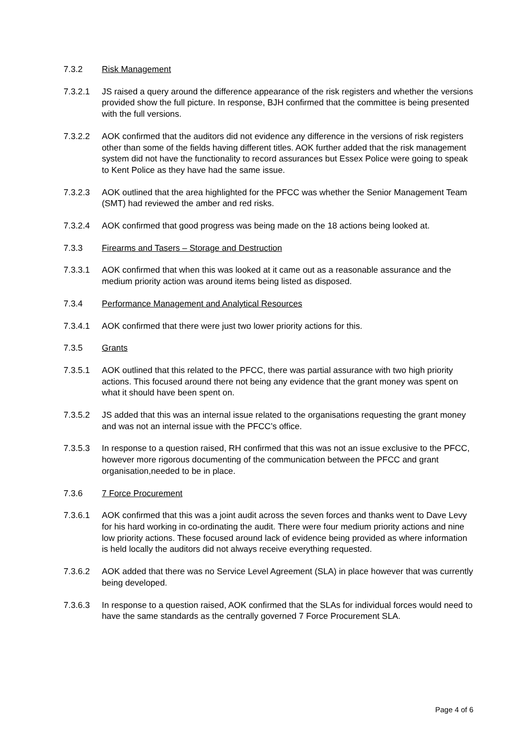7.3.2 Risk Management
7.3.2.1 JS raised a query around the difference appearance of the risk registers and whether the versions provided show the full picture. In response, BJH confirmed that the committee is being presented with the full versions.
7.3.2.2 AOK confirmed that the auditors did not evidence any difference in the versions of risk registers other than some of the fields having different titles. AOK further added that the risk management system did not have the functionality to record assurances but Essex Police were going to speak to Kent Police as they have had the same issue.
7.3.2.3 AOK outlined that the area highlighted for the PFCC was whether the Senior Management Team (SMT) had reviewed the amber and red risks.
7.3.2.4 AOK confirmed that good progress was being made on the 18 actions being looked at.
7.3.3 Firearms and Tasers – Storage and Destruction
7.3.3.1 AOK confirmed that when this was looked at it came out as a reasonable assurance and the medium priority action was around items being listed as disposed.
7.3.4 Performance Management and Analytical Resources
7.3.4.1 AOK confirmed that there were just two lower priority actions for this.
7.3.5 Grants
7.3.5.1 AOK outlined that this related to the PFCC, there was partial assurance with two high priority actions. This focused around there not being any evidence that the grant money was spent on what it should have been spent on.
7.3.5.2 JS added that this was an internal issue related to the organisations requesting the grant money and was not an internal issue with the PFCC’s office.
7.3.5.3 In response to a question raised, RH confirmed that this was not an issue exclusive to the PFCC, however more rigorous documenting of the communication between the PFCC and grant organisation,needed to be in place.
7.3.6 7 Force Procurement
7.3.6.1 AOK confirmed that this was a joint audit across the seven forces and thanks went to Dave Levy for his hard working in co-ordinating the audit. There were four medium priority actions and nine low priority actions. These focused around lack of evidence being provided as where information is held locally the auditors did not always receive everything requested.
7.3.6.2 AOK added that there was no Service Level Agreement (SLA) in place however that was currently being developed.
7.3.6.3 In response to a question raised, AOK confirmed that the SLAs for individual forces would need to have the same standards as the centrally governed 7 Force Procurement SLA.
Page 4 of 6